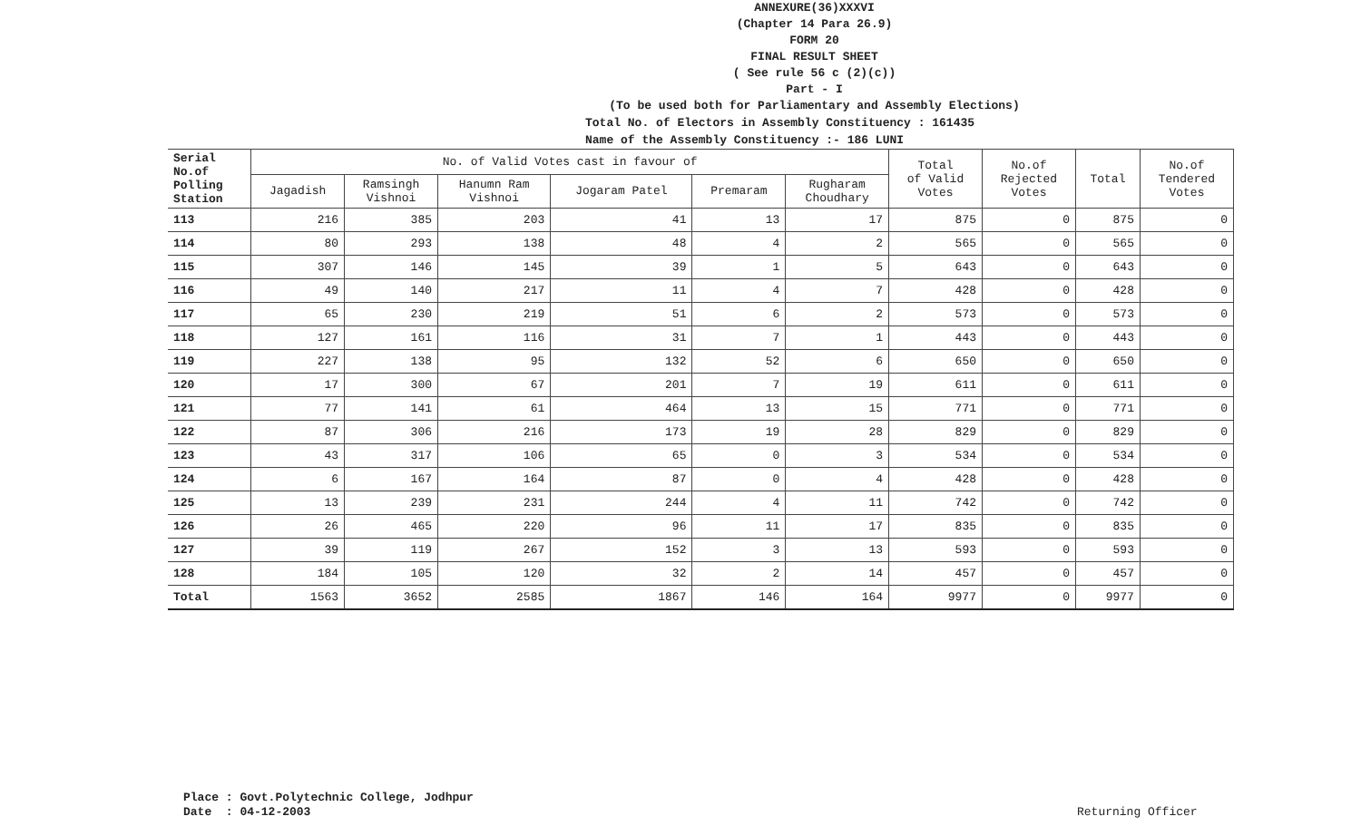ANNEXURE(36)XXXVI
(Chapter 14 Para 26.9)
FORM 20
FINAL RESULT SHEET
( See rule 56 c (2)(c))
Part - I
(To be used both for Parliamentary and Assembly Elections)
Total No. of Electors in Assembly Constituency : 161435
Name of the Assembly Constituency :- 186 LUNI
| Serial No.of Polling Station | No. of Valid Votes cast in favour of | | | | | | Total of Valid Votes | No.of Rejected Votes | Total | No.of Tendered Votes |
| --- | --- | --- | --- | --- | --- | --- | --- | --- | --- | --- |
| | Jagadish | Ramsingh Vishnoi | Hanumn Ram Vishnoi | Jogaram Patel | Premaram | Rugharam Choudhary | | | | |
| 113 | 216 | 385 | 203 | 41 | 13 | 17 | 875 | 0 | 875 | 0 |
| 114 | 80 | 293 | 138 | 48 | 4 | 2 | 565 | 0 | 565 | 0 |
| 115 | 307 | 146 | 145 | 39 | 1 | 5 | 643 | 0 | 643 | 0 |
| 116 | 49 | 140 | 217 | 11 | 4 | 7 | 428 | 0 | 428 | 0 |
| 117 | 65 | 230 | 219 | 51 | 6 | 2 | 573 | 0 | 573 | 0 |
| 118 | 127 | 161 | 116 | 31 | 7 | 1 | 443 | 0 | 443 | 0 |
| 119 | 227 | 138 | 95 | 132 | 52 | 6 | 650 | 0 | 650 | 0 |
| 120 | 17 | 300 | 67 | 201 | 7 | 19 | 611 | 0 | 611 | 0 |
| 121 | 77 | 141 | 61 | 464 | 13 | 15 | 771 | 0 | 771 | 0 |
| 122 | 87 | 306 | 216 | 173 | 19 | 28 | 829 | 0 | 829 | 0 |
| 123 | 43 | 317 | 106 | 65 | 0 | 3 | 534 | 0 | 534 | 0 |
| 124 | 6 | 167 | 164 | 87 | 0 | 4 | 428 | 0 | 428 | 0 |
| 125 | 13 | 239 | 231 | 244 | 4 | 11 | 742 | 0 | 742 | 0 |
| 126 | 26 | 465 | 220 | 96 | 11 | 17 | 835 | 0 | 835 | 0 |
| 127 | 39 | 119 | 267 | 152 | 3 | 13 | 593 | 0 | 593 | 0 |
| 128 | 184 | 105 | 120 | 32 | 2 | 14 | 457 | 0 | 457 | 0 |
| Total | 1563 | 3652 | 2585 | 1867 | 146 | 164 | 9977 | 0 | 9977 | 0 |
Place : Govt.Polytechnic College, Jodhpur
Date : 04-12-2003
Returning Officer